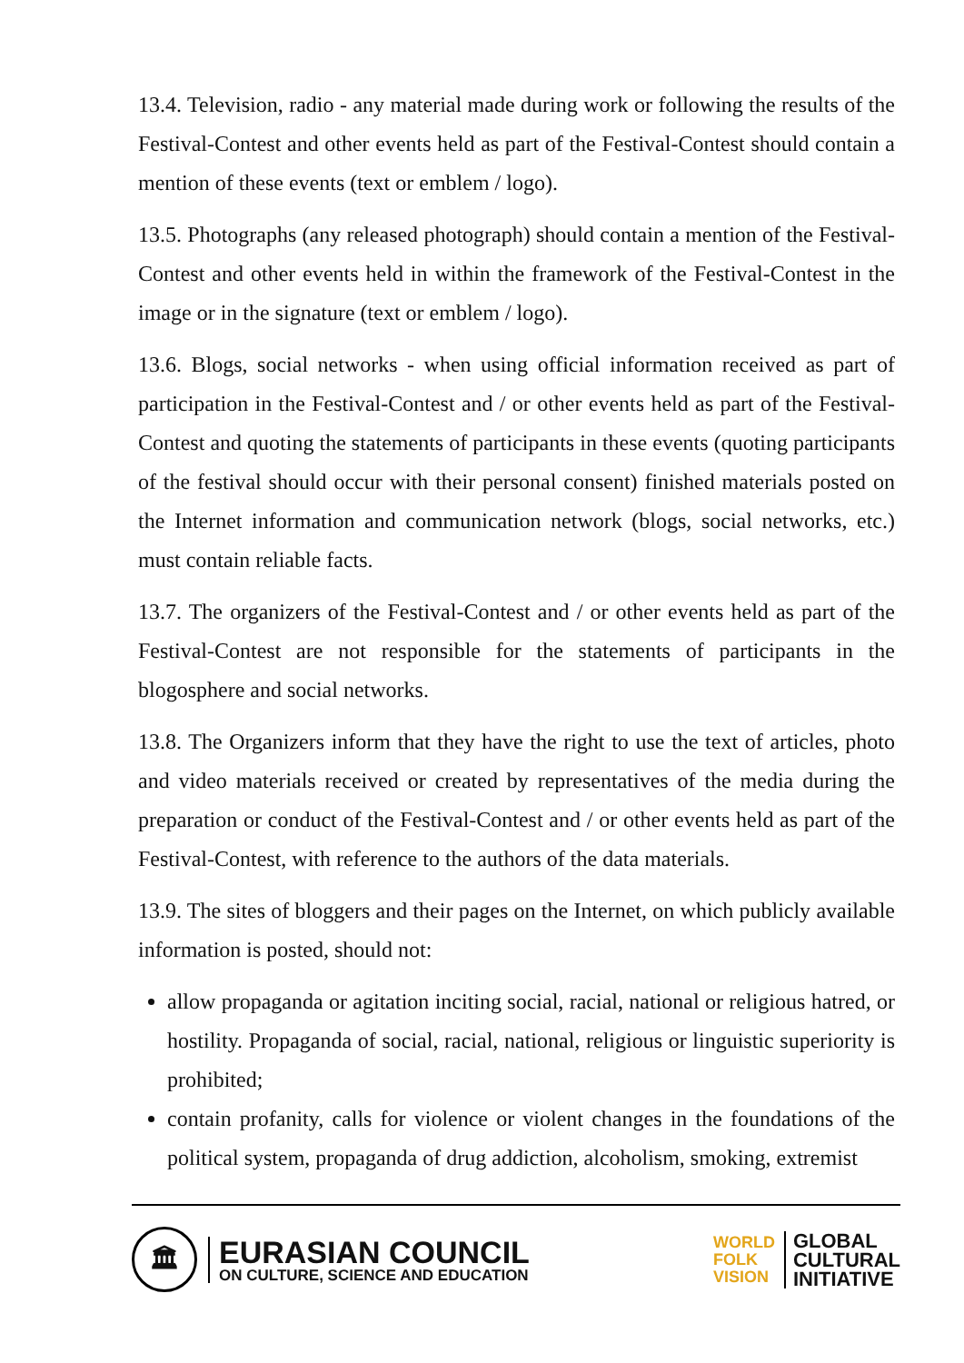13.4. Television, radio - any material made during work or following the results of the Festival-Contest and other events held as part of the Festival-Contest should contain a mention of these events (text or emblem / logo).
13.5. Photographs (any released photograph) should contain a mention of the Festival-Contest and other events held in within the framework of the Festival-Contest in the image or in the signature (text or emblem / logo).
13.6. Blogs, social networks - when using official information received as part of participation in the Festival-Contest and / or other events held as part of the Festival-Contest and quoting the statements of participants in these events (quoting participants of the festival should occur with their personal consent) finished materials posted on the Internet information and communication network (blogs, social networks, etc.) must contain reliable facts.
13.7. The organizers of the Festival-Contest and / or other events held as part of the Festival-Contest are not responsible for the statements of participants in the blogosphere and social networks.
13.8. The Organizers inform that they have the right to use the text of articles, photo and video materials received or created by representatives of the media during the preparation or conduct of the Festival-Contest and / or other events held as part of the Festival-Contest, with reference to the authors of the data materials.
13.9. The sites of bloggers and their pages on the Internet, on which publicly available information is posted, should not:
allow propaganda or agitation inciting social, racial, national or religious hatred, or hostility. Propaganda of social, racial, national, religious or linguistic superiority is prohibited;
contain profanity, calls for violence or violent changes in the foundations of the political system, propaganda of drug addiction, alcoholism, smoking, extremist
🏛
EURASIAN COUNCIL
ON CULTURE, SCIENCE AND EDUCATION
WORLD
FOLK
VISION
GLOBAL
CULTURAL
INITIATIVE